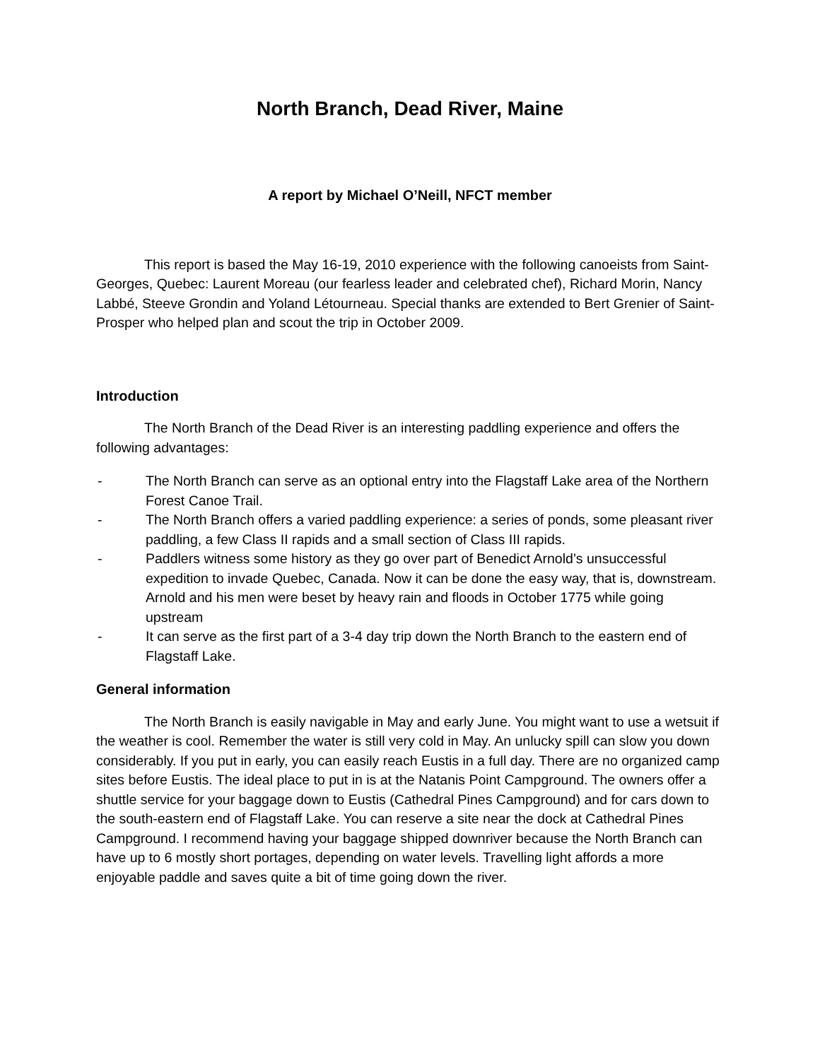North Branch, Dead River, Maine
A report by Michael O’Neill, NFCT member
This report is based the May 16-19, 2010 experience with the following canoeists from Saint-Georges, Quebec: Laurent Moreau (our fearless leader and celebrated chef), Richard Morin, Nancy Labbé, Steeve Grondin and Yoland Létourneau. Special thanks are extended to Bert Grenier of Saint-Prosper who helped plan and scout the trip in October 2009.
Introduction
The North Branch of the Dead River is an interesting paddling experience and offers the following advantages:
- The North Branch can serve as an optional entry into the Flagstaff Lake area of the Northern Forest Canoe Trail.
- The North Branch offers a varied paddling experience: a series of ponds, some pleasant river paddling, a few Class II rapids and a small section of Class III rapids.
- Paddlers witness some history as they go over part of Benedict Arnold’s unsuccessful expedition to invade Quebec, Canada. Now it can be done the easy way, that is, downstream. Arnold and his men were beset by heavy rain and floods in October 1775 while going upstream
- It can serve as the first part of a 3-4 day trip down the North Branch to the eastern end of Flagstaff Lake.
General information
The North Branch is easily navigable in May and early June. You might want to use a wetsuit if the weather is cool. Remember the water is still very cold in May. An unlucky spill can slow you down considerably. If you put in early, you can easily reach Eustis in a full day. There are no organized camp sites before Eustis. The ideal place to put in is at the Natanis Point Campground. The owners offer a shuttle service for your baggage down to Eustis (Cathedral Pines Campground) and for cars down to the south-eastern end of Flagstaff Lake. You can reserve a site near the dock at Cathedral Pines Campground. I recommend having your baggage shipped downriver because the North Branch can have up to 6 mostly short portages, depending on water levels. Travelling light affords a more enjoyable paddle and saves quite a bit of time going down the river.